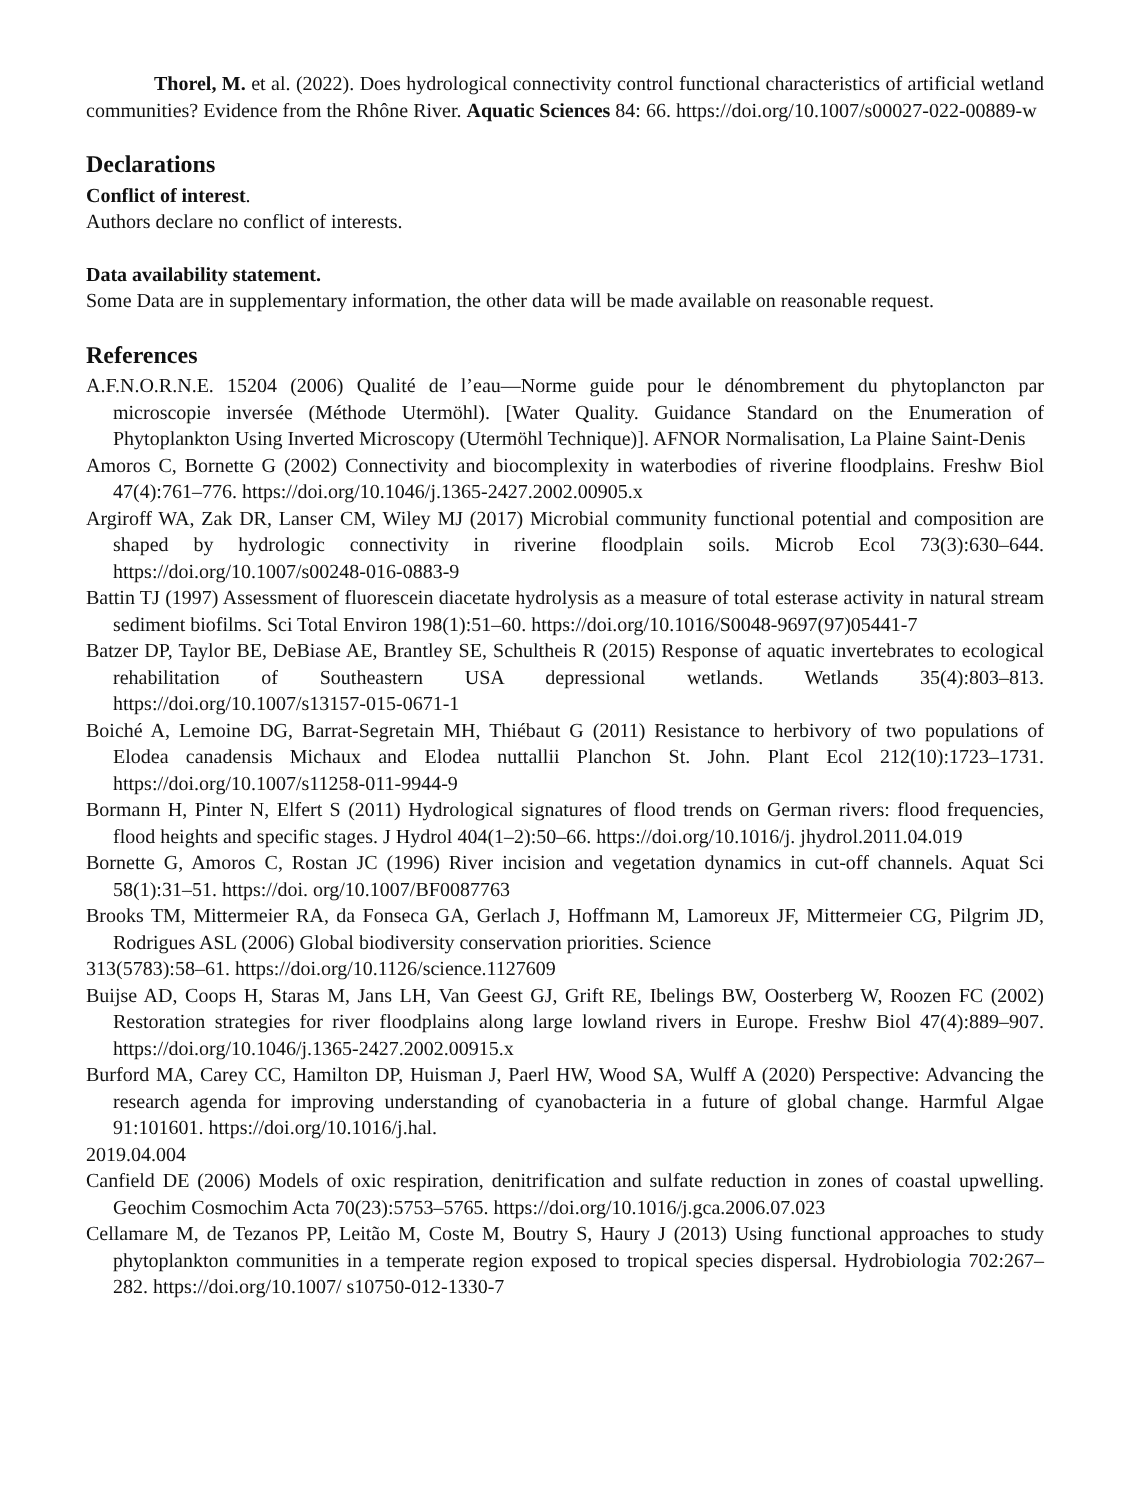Thorel, M. et al. (2022). Does hydrological connectivity control functional characteristics of artificial wetland communities? Evidence from the Rhône River. Aquatic Sciences 84: 66. https://doi.org/10.1007/s00027-022-00889-w
Declarations
Conflict of interest.
Authors declare no conflict of interests.
Data availability statement.
Some Data are in supplementary information, the other data will be made available on reasonable request.
References
A.F.N.O.R.N.E. 15204 (2006) Qualité de l’eau—Norme guide pour le dénombrement du phytoplancton par microscopie inversée (Méthode Utermöhl). [Water Quality. Guidance Standard on the Enumeration of Phytoplankton Using Inverted Microscopy (Utermöhl Technique)]. AFNOR Normalisation, La Plaine Saint-Denis
Amoros C, Bornette G (2002) Connectivity and biocomplexity in waterbodies of riverine floodplains. Freshw Biol 47(4):761–776. https://doi.org/10.1046/j.1365-2427.2002.00905.x
Argiroff WA, Zak DR, Lanser CM, Wiley MJ (2017) Microbial community functional potential and composition are shaped by hydrologic connectivity in riverine floodplain soils. Microb Ecol 73(3):630–644. https://doi.org/10.1007/s00248-016-0883-9
Battin TJ (1997) Assessment of fluorescein diacetate hydrolysis as a measure of total esterase activity in natural stream sediment biofilms. Sci Total Environ 198(1):51–60. https://doi.org/10.1016/S0048-9697(97)05441-7
Batzer DP, Taylor BE, DeBiase AE, Brantley SE, Schultheis R (2015) Response of aquatic invertebrates to ecological rehabilitation of Southeastern USA depressional wetlands. Wetlands 35(4):803–813. https://doi.org/10.1007/s13157-015-0671-1
Boiché A, Lemoine DG, Barrat-Segretain MH, Thiébaut G (2011) Resistance to herbivory of two populations of Elodea canadensis Michaux and Elodea nuttallii Planchon St. John. Plant Ecol 212(10):1723–1731. https://doi.org/10.1007/s11258-011-9944-9
Bormann H, Pinter N, Elfert S (2011) Hydrological signatures of flood trends on German rivers: flood frequencies, flood heights and specific stages. J Hydrol 404(1–2):50–66. https://doi.org/10.1016/j. jhydrol.2011.04.019
Bornette G, Amoros C, Rostan JC (1996) River incision and vegetation dynamics in cut-off channels. Aquat Sci 58(1):31–51. https://doi. org/10.1007/BF0087763
Brooks TM, Mittermeier RA, da Fonseca GA, Gerlach J, Hoffmann M, Lamoreux JF, Mittermeier CG, Pilgrim JD, Rodrigues ASL (2006) Global biodiversity conservation priorities. Science
313(5783):58–61. https://doi.org/10.1126/science.1127609
Buijse AD, Coops H, Staras M, Jans LH, Van Geest GJ, Grift RE, Ibelings BW, Oosterberg W, Roozen FC (2002) Restoration strategies for river floodplains along large lowland rivers in Europe. Freshw Biol 47(4):889–907. https://doi.org/10.1046/j.1365-2427.2002.00915.x
Burford MA, Carey CC, Hamilton DP, Huisman J, Paerl HW, Wood SA, Wulff A (2020) Perspective: Advancing the research agenda for improving understanding of cyanobacteria in a future of global change. Harmful Algae 91:101601. https://doi.org/10.1016/j.hal.
2019.04.004
Canfield DE (2006) Models of oxic respiration, denitrification and sulfate reduction in zones of coastal upwelling. Geochim Cosmochim Acta 70(23):5753–5765. https://doi.org/10.1016/j.gca.2006.07.023
Cellamare M, de Tezanos PP, Leitão M, Coste M, Boutry S, Haury J (2013) Using functional approaches to study phytoplankton communities in a temperate region exposed to tropical species dispersal. Hydrobiologia 702:267–282. https://doi.org/10.1007/ s10750-012-1330-7